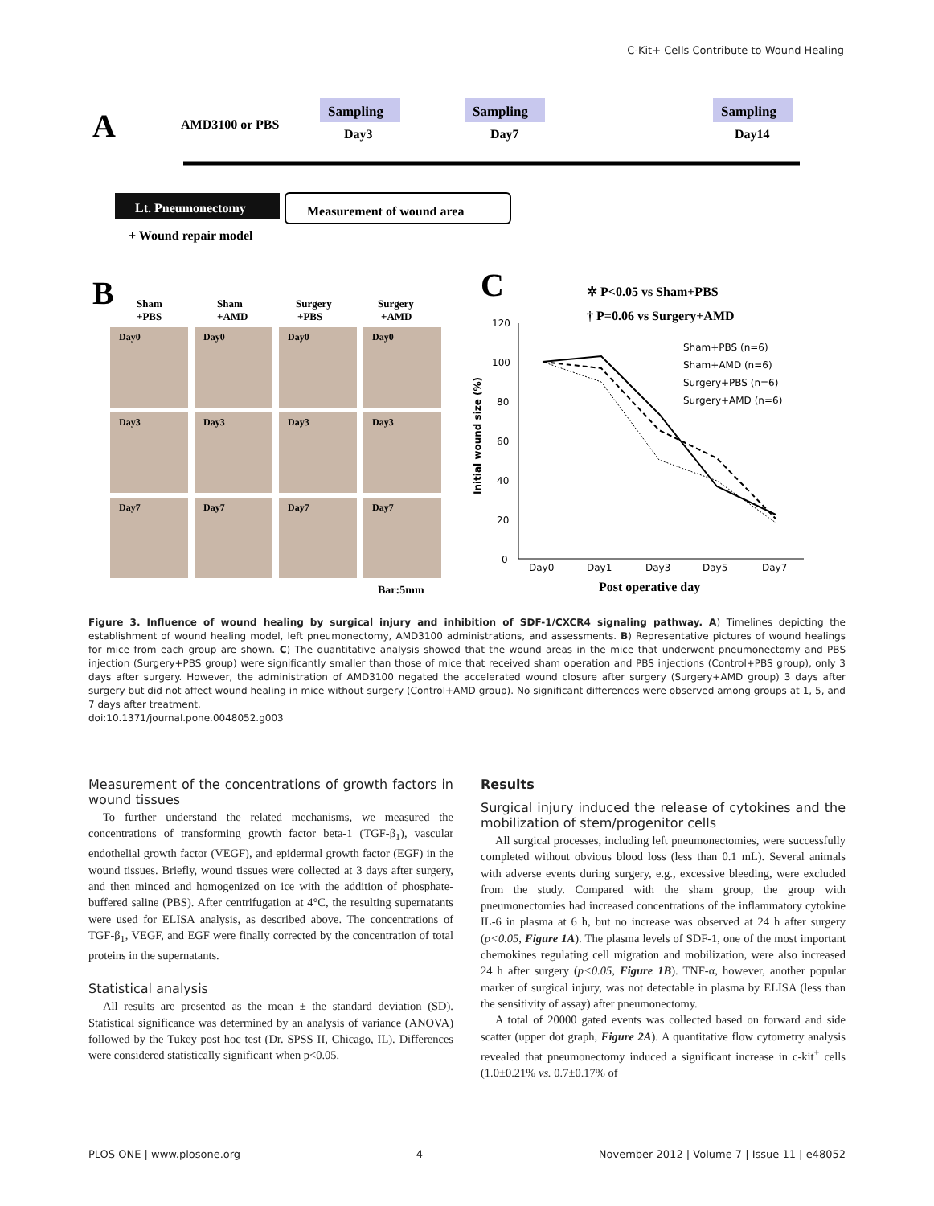C-Kit+ Cells Contribute to Wound Healing
A
AMD3100 or PBS
Sampling
Sampling
Sampling
Day3
Day7
Day14
Lt. Pneumonectomy
Measurement of wound area
+ Wound repair model
B
Sham
+PBS
Sham
+AMD
Surgery
+PBS
Surgery
+AMD
Day0
Day0
Day0
Day0
Day3
Day3
Day3
Day3
Day7
Day7
Day7
Day7
Bar:5mm
C
✲ P<0.05 vs Sham+PBS
† P=0.06 vs Surgery+AMD
120
100
80
60
40
20
0
Day0
Day1
Day3
Day5
Day7
Sham+PBS (n=6)
Sham+AMD (n=6)
Surgery+PBS (n=6)
Surgery+AMD (n=6)
Initial wound size (%)
Post operative day
Figure 3. Influence of wound healing by surgical injury and inhibition of SDF-1/CXCR4 signaling pathway. A) Timelines depicting the establishment of wound healing model, left pneumonectomy, AMD3100 administrations, and assessments. B) Representative pictures of wound healings for mice from each group are shown. C) The quantitative analysis showed that the wound areas in the mice that underwent pneumonectomy and PBS injection (Surgery+PBS group) were significantly smaller than those of mice that received sham operation and PBS injections (Control+PBS group), only 3 days after surgery. However, the administration of AMD3100 negated the accelerated wound closure after surgery (Surgery+AMD group) 3 days after surgery but did not affect wound healing in mice without surgery (Control+AMD group). No significant differences were observed among groups at 1, 5, and 7 days after treatment.
doi:10.1371/journal.pone.0048052.g003
Measurement of the concentrations of growth factors in wound tissues
To further understand the related mechanisms, we measured the concentrations of transforming growth factor beta-1 (TGF-β<sub>1</sub>), vascular endothelial growth factor (VEGF), and epidermal growth factor (EGF) in the wound tissues. Briefly, wound tissues were collected at 3 days after surgery, and then minced and homogenized on ice with the addition of phosphate-buffered saline (PBS). After centrifugation at 4°C, the resulting supernatants were used for ELISA analysis, as described above. The concentrations of TGF-β<sub>1</sub>, VEGF, and EGF were finally corrected by the concentration of total proteins in the supernatants.
Statistical analysis
All results are presented as the mean ± the standard deviation (SD). Statistical significance was determined by an analysis of variance (ANOVA) followed by the Tukey post hoc test (Dr. SPSS II, Chicago, IL). Differences were considered statistically significant when p<0.05.
Results
Surgical injury induced the release of cytokines and the mobilization of stem/progenitor cells
All surgical processes, including left pneumonectomies, were successfully completed without obvious blood loss (less than 0.1 mL). Several animals with adverse events during surgery, e.g., excessive bleeding, were excluded from the study. Compared with the sham group, the group with pneumonectomies had increased concentrations of the inflammatory cytokine IL-6 in plasma at 6 h, but no increase was observed at 24 h after surgery (p<0.05, Figure 1A). The plasma levels of SDF-1, one of the most important chemokines regulating cell migration and mobilization, were also increased 24 h after surgery (p<0.05, Figure 1B). TNF-α, however, another popular marker of surgical injury, was not detectable in plasma by ELISA (less than the sensitivity of assay) after pneumonectomy.
A total of 20000 gated events was collected based on forward and side scatter (upper dot graph, Figure 2A). A quantitative flow cytometry analysis revealed that pneumonectomy induced a significant increase in c-kit<sup>+</sup> cells (1.0±0.21% vs. 0.7±0.17% of
PLOS ONE | www.plosone.org 4 November 2012 | Volume 7 | Issue 11 | e48052